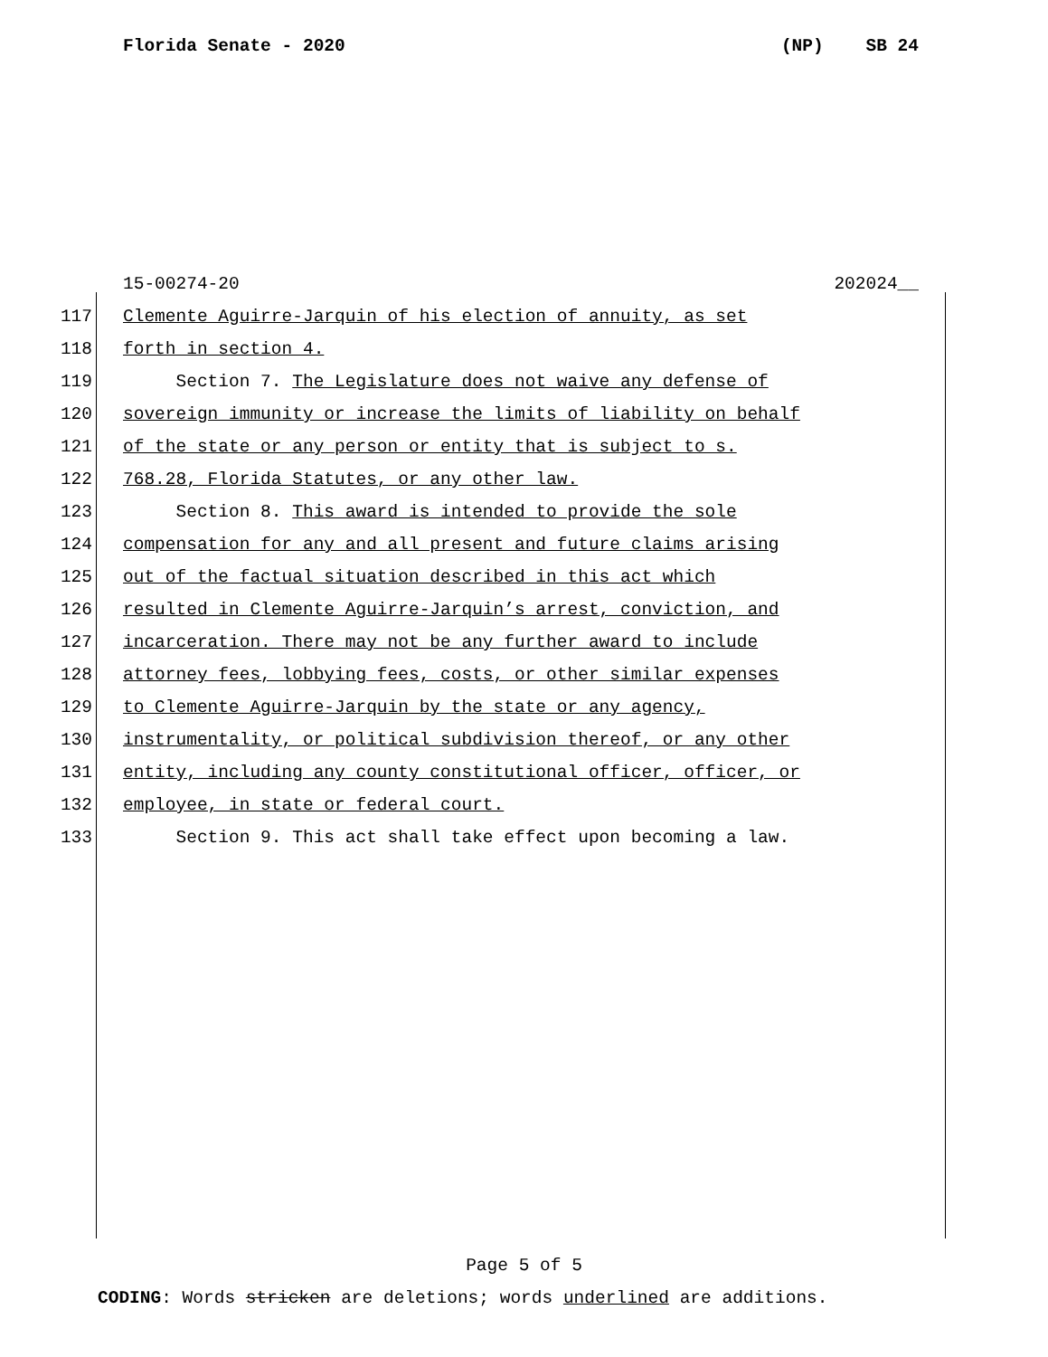Florida Senate - 2020 (NP) SB 24
15-00274-20 202024__
117 Clemente Aguirre-Jarquin of his election of annuity, as set
118 forth in section 4.
119 Section 7. The Legislature does not waive any defense of
120 sovereign immunity or increase the limits of liability on behalf
121 of the state or any person or entity that is subject to s.
122 768.28, Florida Statutes, or any other law.
123 Section 8. This award is intended to provide the sole
124 compensation for any and all present and future claims arising
125 out of the factual situation described in this act which
126 resulted in Clemente Aguirre-Jarquin’s arrest, conviction, and
127 incarceration. There may not be any further award to include
128 attorney fees, lobbying fees, costs, or other similar expenses
129 to Clemente Aguirre-Jarquin by the state or any agency,
130 instrumentality, or political subdivision thereof, or any other
131 entity, including any county constitutional officer, officer, or
132 employee, in state or federal court.
133 Section 9. This act shall take effect upon becoming a law.
Page 5 of 5
CODING: Words stricken are deletions; words underlined are additions.